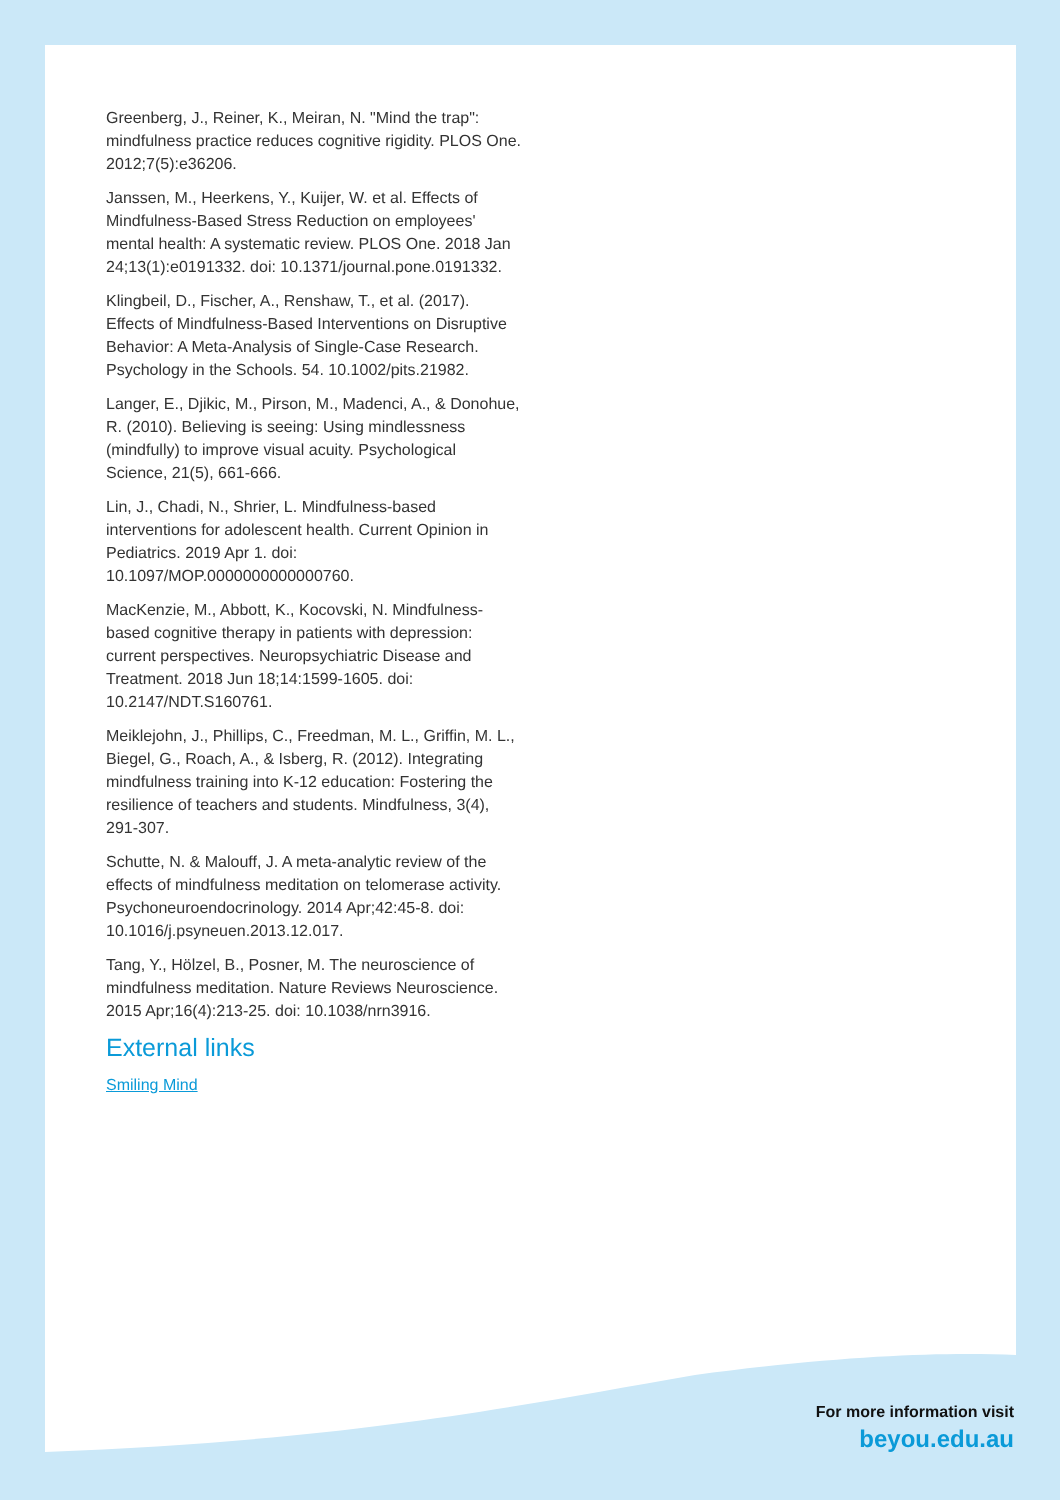Greenberg, J., Reiner, K., Meiran, N. "Mind the trap": mindfulness practice reduces cognitive rigidity. PLOS One. 2012;7(5):e36206.
Janssen, M., Heerkens, Y., Kuijer, W. et al. Effects of Mindfulness-Based Stress Reduction on employees' mental health: A systematic review. PLOS One. 2018 Jan 24;13(1):e0191332. doi: 10.1371/journal.pone.0191332.
Klingbeil, D., Fischer, A., Renshaw, T., et al. (2017). Effects of Mindfulness-Based Interventions on Disruptive Behavior: A Meta-Analysis of Single-Case Research. Psychology in the Schools. 54. 10.1002/pits.21982.
Langer, E., Djikic, M., Pirson, M., Madenci, A., & Donohue, R. (2010). Believing is seeing: Using mindlessness (mindfully) to improve visual acuity. Psychological Science, 21(5), 661-666.
Lin, J., Chadi, N., Shrier, L. Mindfulness-based interventions for adolescent health. Current Opinion in Pediatrics. 2019 Apr 1. doi: 10.1097/MOP.0000000000000760.
MacKenzie, M., Abbott, K., Kocovski, N. Mindfulness-based cognitive therapy in patients with depression: current perspectives. Neuropsychiatric Disease and Treatment. 2018 Jun 18;14:1599-1605. doi: 10.2147/NDT.S160761.
Meiklejohn, J., Phillips, C., Freedman, M. L., Griffin, M. L., Biegel, G., Roach, A., & Isberg, R. (2012). Integrating mindfulness training into K-12 education: Fostering the resilience of teachers and students. Mindfulness, 3(4), 291-307.
Schutte, N. & Malouff, J. A meta-analytic review of the effects of mindfulness meditation on telomerase activity. Psychoneuroendocrinology. 2014 Apr;42:45-8. doi: 10.1016/j.psyneuen.2013.12.017.
Tang, Y., Hölzel, B., Posner, M. The neuroscience of mindfulness meditation. Nature Reviews Neuroscience. 2015 Apr;16(4):213-25. doi: 10.1038/nrn3916.
External links
Smiling Mind
For more information visit
beyou.edu.au